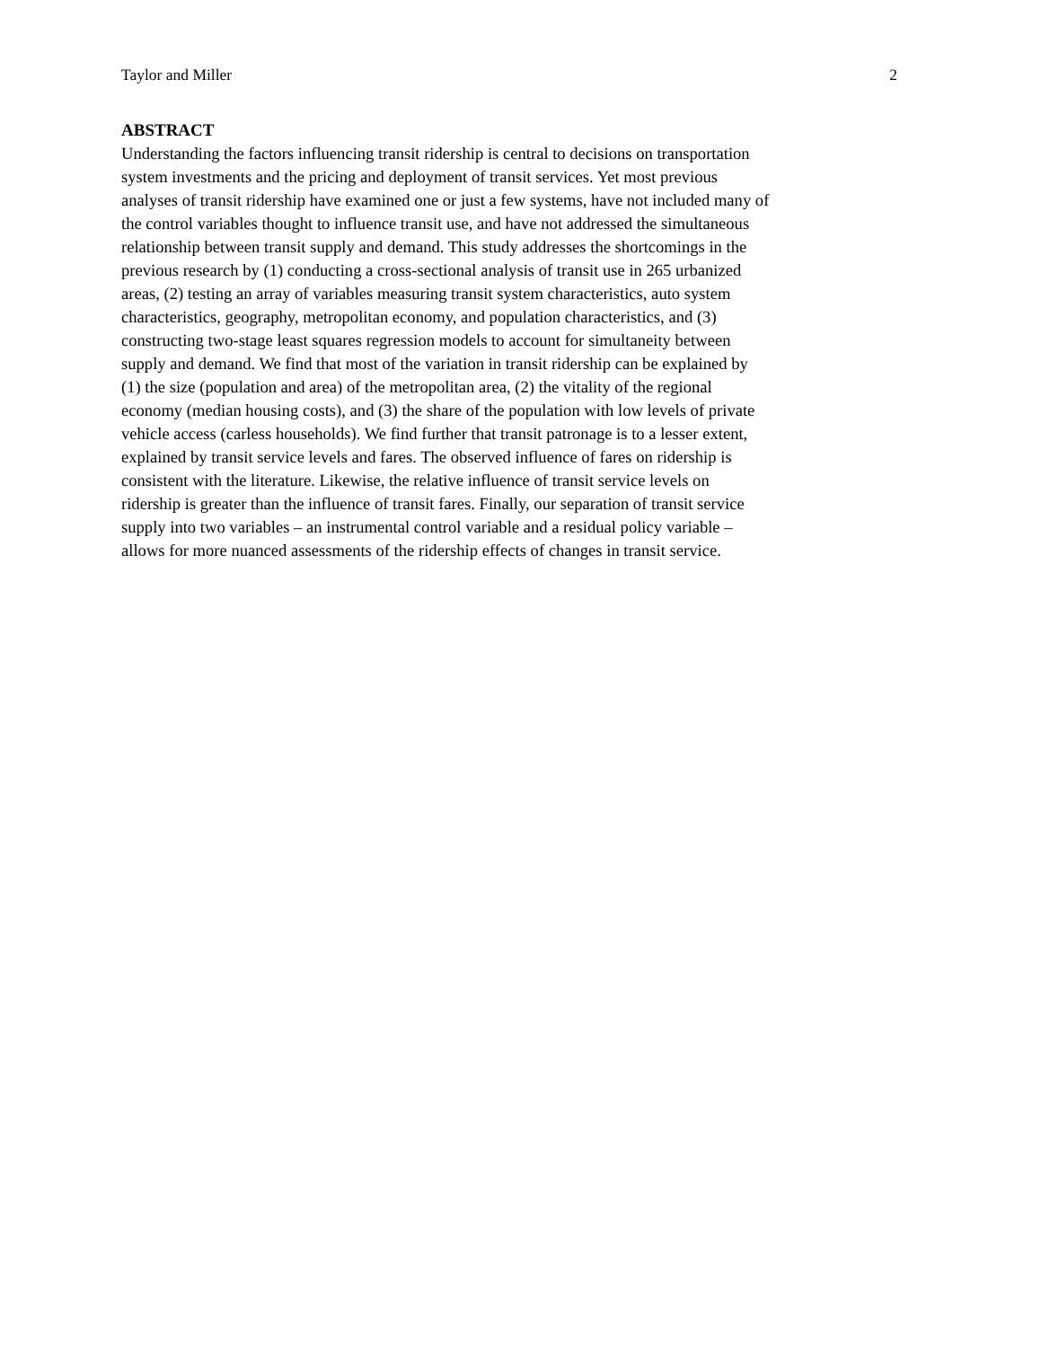Taylor and Miller 2
ABSTRACT
Understanding the factors influencing transit ridership is central to decisions on transportation system investments and the pricing and deployment of transit services. Yet most previous analyses of transit ridership have examined one or just a few systems, have not included many of the control variables thought to influence transit use, and have not addressed the simultaneous relationship between transit supply and demand. This study addresses the shortcomings in the previous research by (1) conducting a cross-sectional analysis of transit use in 265 urbanized areas, (2) testing an array of variables measuring transit system characteristics, auto system characteristics, geography, metropolitan economy, and population characteristics, and (3) constructing two-stage least squares regression models to account for simultaneity between supply and demand. We find that most of the variation in transit ridership can be explained by (1) the size (population and area) of the metropolitan area, (2) the vitality of the regional economy (median housing costs), and (3) the share of the population with low levels of private vehicle access (carless households). We find further that transit patronage is to a lesser extent, explained by transit service levels and fares. The observed influence of fares on ridership is consistent with the literature. Likewise, the relative influence of transit service levels on ridership is greater than the influence of transit fares. Finally, our separation of transit service supply into two variables – an instrumental control variable and a residual policy variable – allows for more nuanced assessments of the ridership effects of changes in transit service.